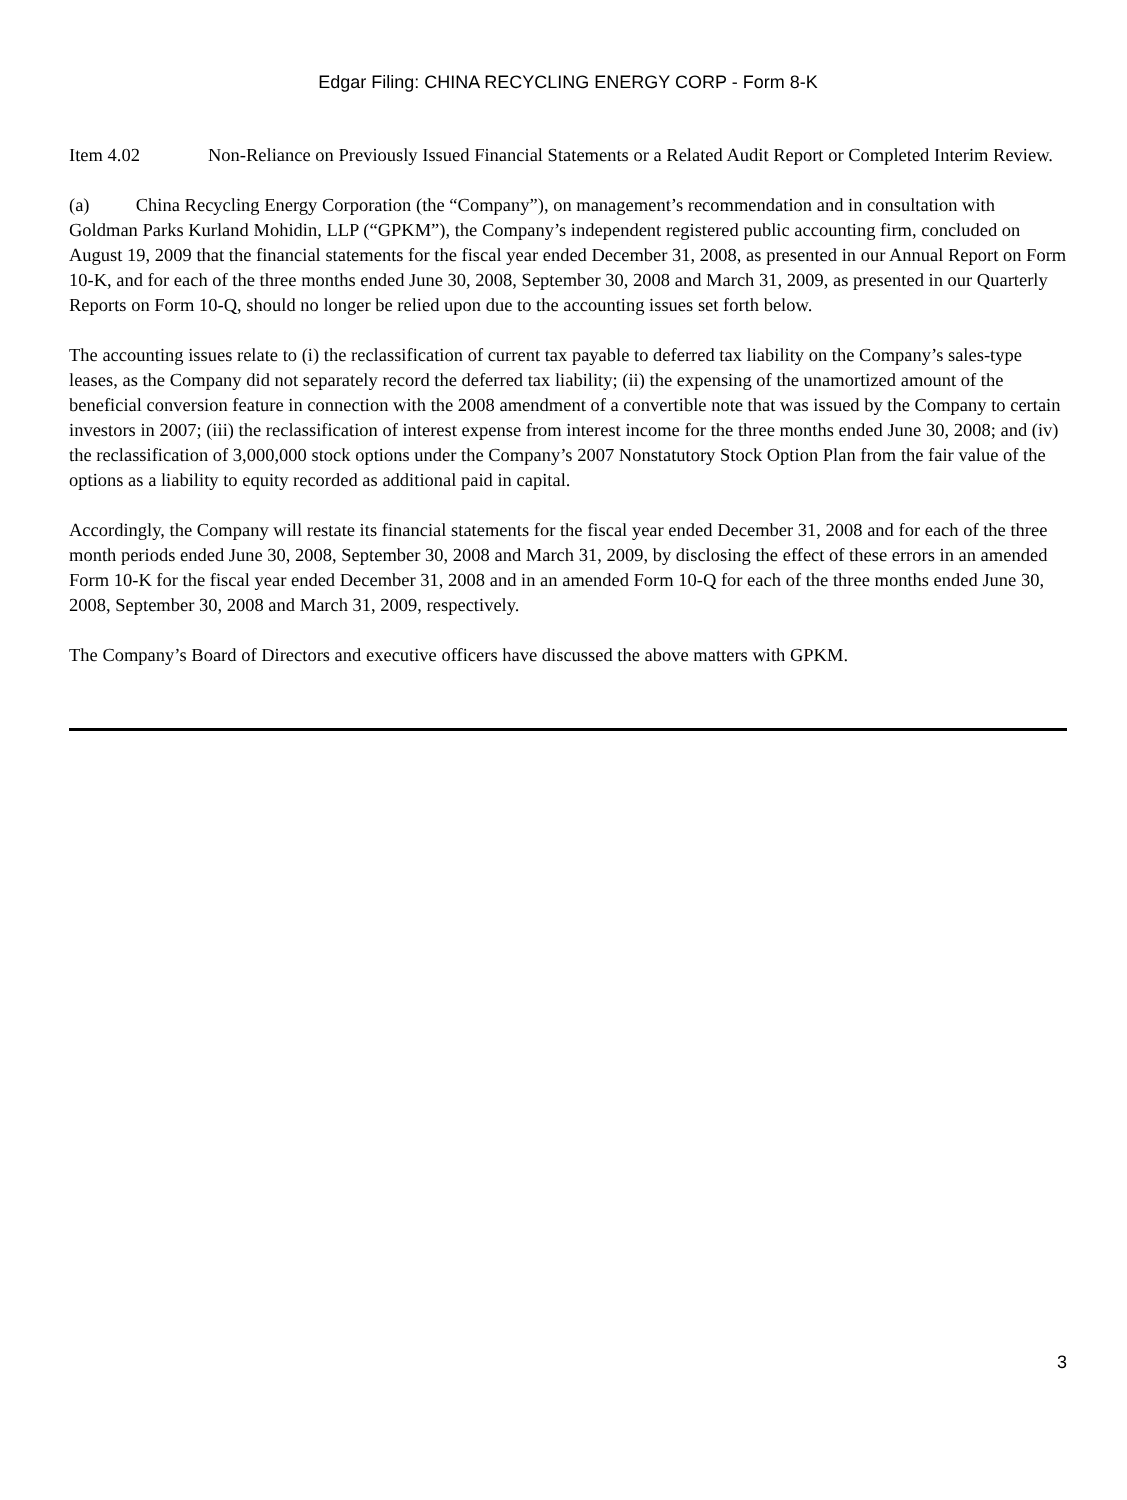Edgar Filing: CHINA RECYCLING ENERGY CORP - Form 8-K
Item 4.02 Non-Reliance on Previously Issued Financial Statements or a Related Audit Report or Completed Interim Review.
(a) China Recycling Energy Corporation (the “Company”), on management’s recommendation and in consultation with Goldman Parks Kurland Mohidin, LLP (“GPKM”), the Company’s independent registered public accounting firm, concluded on August 19, 2009 that the financial statements for the fiscal year ended December 31, 2008, as presented in our Annual Report on Form 10-K, and for each of the three months ended June 30, 2008, September 30, 2008 and March 31, 2009, as presented in our Quarterly Reports on Form 10-Q, should no longer be relied upon due to the accounting issues set forth below.
The accounting issues relate to (i) the reclassification of current tax payable to deferred tax liability on the Company’s sales-type leases, as the Company did not separately record the deferred tax liability; (ii) the expensing of the unamortized amount of the beneficial conversion feature in connection with the 2008 amendment of a convertible note that was issued by the Company to certain investors in 2007; (iii) the reclassification of interest expense from interest income for the three months ended June 30, 2008; and (iv) the reclassification of 3,000,000 stock options under the Company’s 2007 Nonstatutory Stock Option Plan from the fair value of the options as a liability to equity recorded as additional paid in capital.
Accordingly, the Company will restate its financial statements for the fiscal year ended December 31, 2008 and for each of the three month periods ended June 30, 2008, September 30, 2008 and March 31, 2009, by disclosing the effect of these errors in an amended Form 10-K for the fiscal year ended December 31, 2008 and in an amended Form 10-Q for each of the three months ended June 30, 2008, September 30, 2008 and March 31, 2009, respectively.
The Company’s Board of Directors and executive officers have discussed the above matters with GPKM.
3